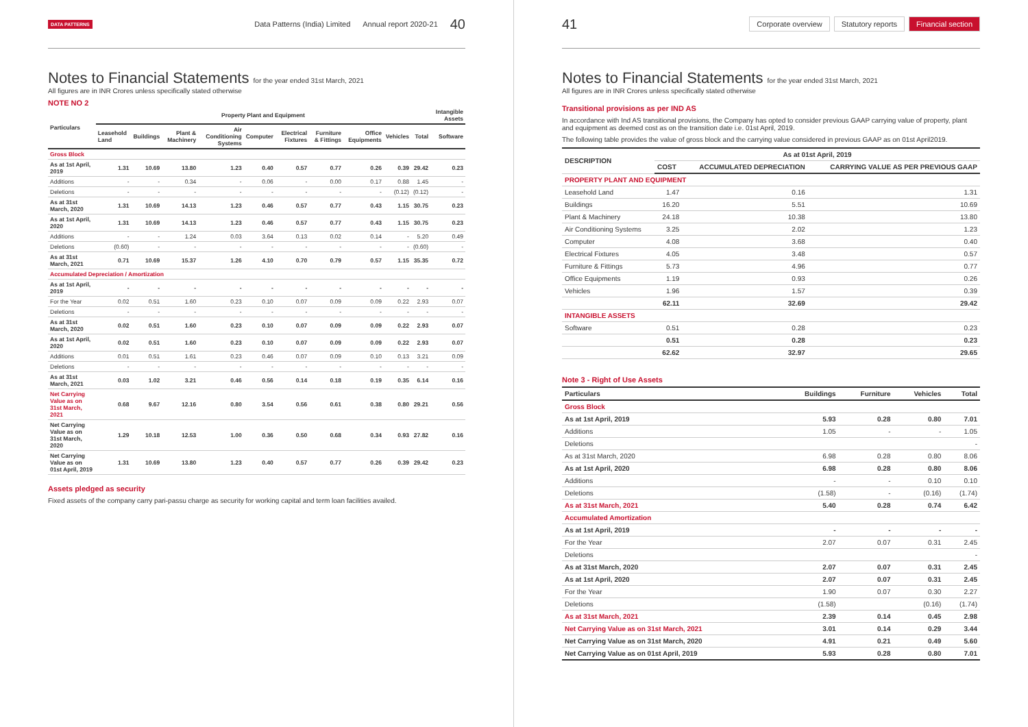DATA PATTERNS Data Patterns (India) Limited Annual report 2020-21 40
Notes to Financial Statements for the year ended 31st March, 2021
All figures are in INR Crores unless specifically stated otherwise
NOTE NO 2
| Particulars | Property Plant and Equipment | | | | | | | | | | Intangible Assets |
| --- | --- | --- | --- | --- | --- | --- | --- | --- | --- | --- | --- |
| | Leasehold Land | Buildings | Plant & Machinery | Air Conditioning Systems | Computer | Electrical Fixtures | Furniture & Fittings | Office Equipments | Vehicles | Total | Software |
| Gross Block | | | | | | | | | | | |
| As at 1st April, 2019 | 1.31 | 10.69 | 13.80 | 1.23 | 0.40 | 0.57 | 0.77 | 0.26 | 0.39 | 29.42 | 0.23 |
| Additions | - | - | 0.34 | - | 0.06 | - | 0.00 | 0.17 | 0.88 | 1.45 | - |
| Deletions | - | - | - | - | - | - | - | - | (0.12) | (0.12) | - |
| As at 31st March, 2020 | 1.31 | 10.69 | 14.13 | 1.23 | 0.46 | 0.57 | 0.77 | 0.43 | 1.15 | 30.75 | 0.23 |
| As at 1st April, 2020 | 1.31 | 10.69 | 14.13 | 1.23 | 0.46 | 0.57 | 0.77 | 0.43 | 1.15 | 30.75 | 0.23 |
| Additions | - | - | 1.24 | 0.03 | 3.64 | 0.13 | 0.02 | 0.14 | - | 5.20 | 0.49 |
| Deletions | (0.60) | - | - | - | - | - | - | - | - | (0.60) | - |
| As at 31st March, 2021 | 0.71 | 10.69 | 15.37 | 1.26 | 4.10 | 0.70 | 0.79 | 0.57 | 1.15 | 35.35 | 0.72 |
| Accumulated Depreciation / Amortization | | | | | | | | | | | |
| As at 1st April, 2019 | - | - | - | - | - | - | - | - | - | - | - |
| For the Year | 0.02 | 0.51 | 1.60 | 0.23 | 0.10 | 0.07 | 0.09 | 0.09 | 0.22 | 2.93 | 0.07 |
| Deletions | - | - | - | - | - | - | - | - | - | - | - |
| As at 31st March, 2020 | 0.02 | 0.51 | 1.60 | 0.23 | 0.10 | 0.07 | 0.09 | 0.09 | 0.22 | 2.93 | 0.07 |
| As at 1st April, 2020 | 0.02 | 0.51 | 1.60 | 0.23 | 0.10 | 0.07 | 0.09 | 0.09 | 0.22 | 2.93 | 0.07 |
| Additions | 0.01 | 0.51 | 1.61 | 0.23 | 0.46 | 0.07 | 0.09 | 0.10 | 0.13 | 3.21 | 0.09 |
| Deletions | - | - | - | - | - | - | - | - | - | - | - |
| As at 31st March, 2021 | 0.03 | 1.02 | 3.21 | 0.46 | 0.56 | 0.14 | 0.18 | 0.19 | 0.35 | 6.14 | 0.16 |
| Net Carrying Value as on 31st March, 2021 | 0.68 | 9.67 | 12.16 | 0.80 | 3.54 | 0.56 | 0.61 | 0.38 | 0.80 | 29.21 | 0.56 |
| Net Carrying Value as on 31st March, 2020 | 1.29 | 10.18 | 12.53 | 1.00 | 0.36 | 0.50 | 0.68 | 0.34 | 0.93 | 27.82 | 0.16 |
| Net Carrying Value as on 01st April, 2019 | 1.31 | 10.69 | 13.80 | 1.23 | 0.40 | 0.57 | 0.77 | 0.26 | 0.39 | 29.42 | 0.23 |
Assets pledged as security
Fixed assets of the company carry pari-passu charge as security for working capital and term loan facilities availed.
41 Corporate overview Statutory reports Financial section
Notes to Financial Statements for the year ended 31st March, 2021
All figures are in INR Crores unless specifically stated otherwise
Transitional provisions as per IND AS
In accordance with Ind AS transitional provisions, the Company has opted to consider previous GAAP carrying value of property, plant and equipment as deemed cost as on the transition date i.e. 01st April, 2019.
The following table provides the value of gross block and the carrying value considered in previous GAAP as on 01st April2019.
| DESCRIPTION | As at 01st April, 2019 | | |
| --- | --- | --- | --- |
| | COST | ACCUMULATED DEPRECIATION | CARRYING VALUE AS PER PREVIOUS GAAP |
| PROPERTY PLANT AND EQUIPMENT | | | |
| Leasehold Land | 1.47 | 0.16 | 1.31 |
| Buildings | 16.20 | 5.51 | 10.69 |
| Plant & Machinery | 24.18 | 10.38 | 13.80 |
| Air Conditioning Systems | 3.25 | 2.02 | 1.23 |
| Computer | 4.08 | 3.68 | 0.40 |
| Electrical Fixtures | 4.05 | 3.48 | 0.57 |
| Furniture & Fittings | 5.73 | 4.96 | 0.77 |
| Office Equipments | 1.19 | 0.93 | 0.26 |
| Vehicles | 1.96 | 1.57 | 0.39 |
| | 62.11 | 32.69 | 29.42 |
| INTANGIBLE ASSETS | | | |
| Software | 0.51 | 0.28 | 0.23 |
| | 0.51 | 0.28 | 0.23 |
| | 62.62 | 32.97 | 29.65 |
Note 3 - Right of Use Assets
| Particulars | Buildings | Furniture | Vehicles | Total |
| --- | --- | --- | --- | --- |
| Gross Block | | | | |
| As at 1st April, 2019 | 5.93 | 0.28 | 0.80 | 7.01 |
| Additions | 1.05 | - | - | 1.05 |
| Deletions | | | | - |
| As at 31st March, 2020 | 6.98 | 0.28 | 0.80 | 8.06 |
| As at 1st April, 2020 | 6.98 | 0.28 | 0.80 | 8.06 |
| Additions | - | - | 0.10 | 0.10 |
| Deletions | (1.58) | - | (0.16) | (1.74) |
| As at 31st March, 2021 | 5.40 | 0.28 | 0.74 | 6.42 |
| Accumulated Amortization | | | | |
| As at 1st April, 2019 | - | - | - | - |
| For the Year | 2.07 | 0.07 | 0.31 | 2.45 |
| Deletions | | | | - |
| As at 31st March, 2020 | 2.07 | 0.07 | 0.31 | 2.45 |
| As at 1st April, 2020 | 2.07 | 0.07 | 0.31 | 2.45 |
| For the Year | 1.90 | 0.07 | 0.30 | 2.27 |
| Deletions | (1.58) | | (0.16) | (1.74) |
| As at 31st March, 2021 | 2.39 | 0.14 | 0.45 | 2.98 |
| Net Carrying Value as on 31st March, 2021 | 3.01 | 0.14 | 0.29 | 3.44 |
| Net Carrying Value as on 31st March, 2020 | 4.91 | 0.21 | 0.49 | 5.60 |
| Net Carrying Value as on 01st April, 2019 | 5.93 | 0.28 | 0.80 | 7.01 |